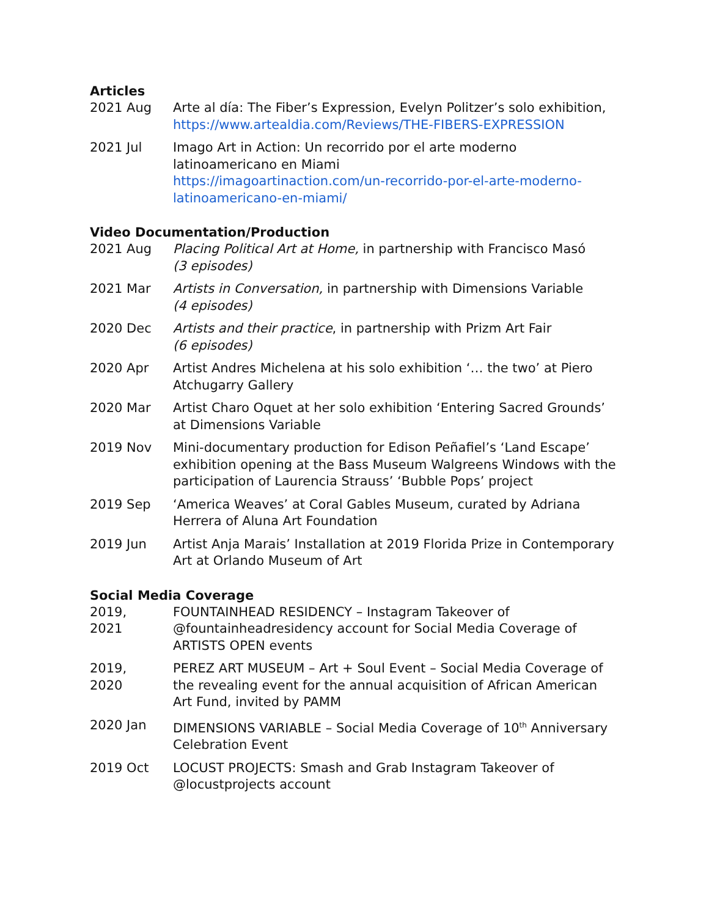Articles
2021 Aug Arte al día: The Fiber’s Expression, Evelyn Politzer’s solo exhibition, https://www.artealdia.com/Reviews/THE-FIBERS-EXPRESSION
2021 Jul Imago Art in Action: Un recorrido por el arte moderno latinoamericano en Miami
https://imagoartinaction.com/un-recorrido-por-el-arte-moderno-latinoamericano-en-miami/
Video Documentation/Production
2021 Aug Placing Political Art at Home, in partnership with Francisco Masó
(3 episodes)
2021 Mar Artists in Conversation, in partnership with Dimensions Variable
(4 episodes)
2020 Dec Artists and their practice, in partnership with Prizm Art Fair
(6 episodes)
2020 Apr Artist Andres Michelena at his solo exhibition ‘… the two’ at Piero Atchugarry Gallery
2020 Mar Artist Charo Oquet at her solo exhibition ‘Entering Sacred Grounds’ at Dimensions Variable
2019 Nov Mini-documentary production for Edison Peñafiel’s ‘Land Escape’ exhibition opening at the Bass Museum Walgreens Windows with the participation of Laurencia Strauss’ ‘Bubble Pops’ project
2019 Sep ‘America Weaves’ at Coral Gables Museum, curated by Adriana Herrera of Aluna Art Foundation
2019 Jun Artist Anja Marais’ Installation at 2019 Florida Prize in Contemporary Art at Orlando Museum of Art
Social Media Coverage
2019,
2021
FOUNTAINHEAD RESIDENCY – Instagram Takeover of @fountainheadresidency account for Social Media Coverage of ARTISTS OPEN events
2019,
2020
PEREZ ART MUSEUM – Art + Soul Event – Social Media Coverage of the revealing event for the annual acquisition of African American Art Fund, invited by PAMM
2020 Jan DIMENSIONS VARIABLE – Social Media Coverage of 10<sup>th</sup> Anniversary Celebration Event
2019 Oct LOCUST PROJECTS: Smash and Grab Instagram Takeover of @locustprojects account